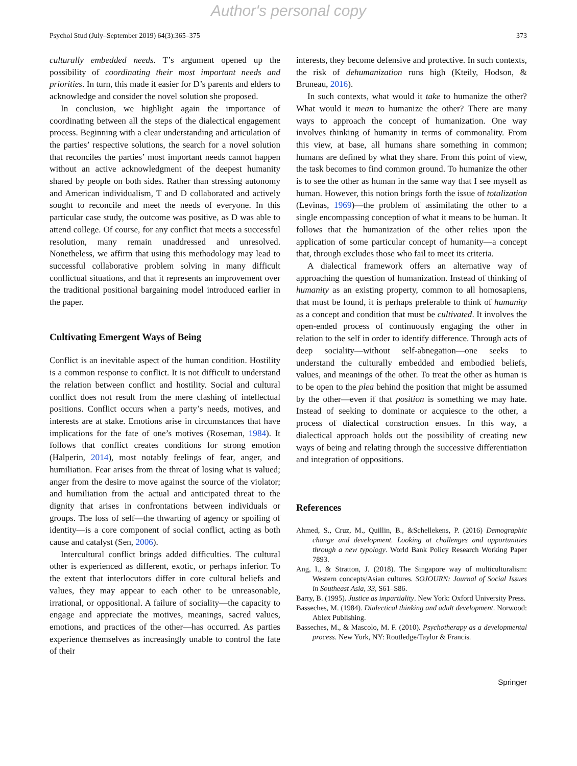Author's personal copy
Psychol Stud (July–September 2019) 64(3):365–375 373
culturally embedded needs. T’s argument opened up the possibility of coordinating their most important needs and priorities. In turn, this made it easier for D’s parents and elders to acknowledge and consider the novel solution she proposed.
In conclusion, we highlight again the importance of coordinating between all the steps of the dialectical engagement process. Beginning with a clear understanding and articulation of the parties’ respective solutions, the search for a novel solution that reconciles the parties’ most important needs cannot happen without an active acknowledgment of the deepest humanity shared by people on both sides. Rather than stressing autonomy and American individualism, T and D collaborated and actively sought to reconcile and meet the needs of everyone. In this particular case study, the outcome was positive, as D was able to attend college. Of course, for any conflict that meets a successful resolution, many remain unaddressed and unresolved. Nonetheless, we affirm that using this methodology may lead to successful collaborative problem solving in many difficult conflictual situations, and that it represents an improvement over the traditional positional bargaining model introduced earlier in the paper.
Cultivating Emergent Ways of Being
Conflict is an inevitable aspect of the human condition. Hostility is a common response to conflict. It is not difficult to understand the relation between conflict and hostility. Social and cultural conflict does not result from the mere clashing of intellectual positions. Conflict occurs when a party’s needs, motives, and interests are at stake. Emotions arise in circumstances that have implications for the fate of one’s motives (Roseman, 1984). It follows that conflict creates conditions for strong emotion (Halperin, 2014), most notably feelings of fear, anger, and humiliation. Fear arises from the threat of losing what is valued; anger from the desire to move against the source of the violator; and humiliation from the actual and anticipated threat to the dignity that arises in confrontations between individuals or groups. The loss of self—the thwarting of agency or spoiling of identity—is a core component of social conflict, acting as both cause and catalyst (Sen, 2006).
Intercultural conflict brings added difficulties. The cultural other is experienced as different, exotic, or perhaps inferior. To the extent that interlocutors differ in core cultural beliefs and values, they may appear to each other to be unreasonable, irrational, or oppositional. A failure of sociality—the capacity to engage and appreciate the motives, meanings, sacred values, emotions, and practices of the other—has occurred. As parties experience themselves as increasingly unable to control the fate of their
interests, they become defensive and protective. In such contexts, the risk of dehumanization runs high (Kteily, Hodson, & Bruneau, 2016).
In such contexts, what would it take to humanize the other? What would it mean to humanize the other? There are many ways to approach the concept of humanization. One way involves thinking of humanity in terms of commonality. From this view, at base, all humans share something in common; humans are defined by what they share. From this point of view, the task becomes to find common ground. To humanize the other is to see the other as human in the same way that I see myself as human. However, this notion brings forth the issue of totalization (Levinas, 1969)—the problem of assimilating the other to a single encompassing conception of what it means to be human. It follows that the humanization of the other relies upon the application of some particular concept of humanity—a concept that, through excludes those who fail to meet its criteria.
A dialectical framework offers an alternative way of approaching the question of humanization. Instead of thinking of humanity as an existing property, common to all homosapiens, that must be found, it is perhaps preferable to think of humanity as a concept and condition that must be cultivated. It involves the open-ended process of continuously engaging the other in relation to the self in order to identify difference. Through acts of deep sociality—without self-abnegation—one seeks to understand the culturally embedded and embodied beliefs, values, and meanings of the other. To treat the other as human is to be open to the plea behind the position that might be assumed by the other—even if that position is something we may hate. Instead of seeking to dominate or acquiesce to the other, a process of dialectical construction ensues. In this way, a dialectical approach holds out the possibility of creating new ways of being and relating through the successive differentiation and integration of oppositions.
References
Ahmed, S., Cruz, M., Quillin, B., &Schellekens, P. (2016) Demographic change and development. Looking at challenges and opportunities through a new typology. World Bank Policy Research Working Paper 7893.
Ang, I., & Stratton, J. (2018). The Singapore way of multiculturalism: Western concepts/Asian cultures. SOJOURN: Journal of Social Issues in Southeast Asia, 33, S61–S86.
Barry, B. (1995). Justice as impartiality. New York: Oxford University Press.
Basseches, M. (1984). Dialectical thinking and adult development. Norwood: Ablex Publishing.
Basseches, M., & Mascolo, M. F. (2010). Psychotherapy as a developmental process. New York, NY: Routledge/Taylor & Francis.
Springer